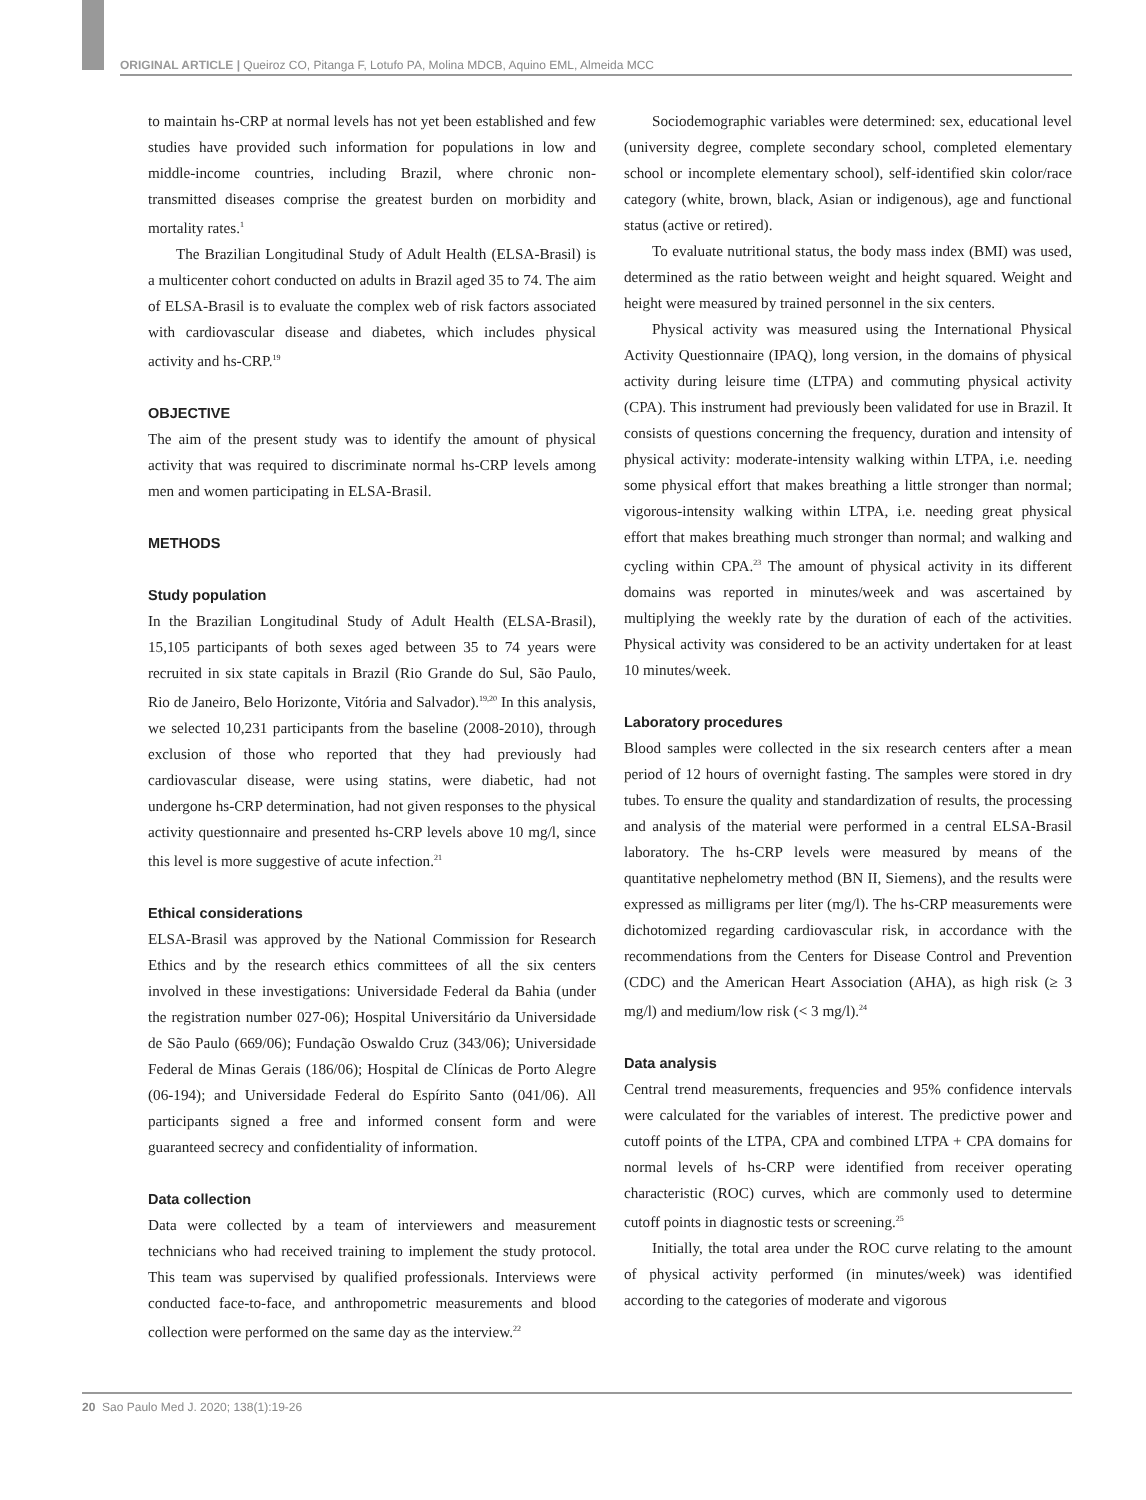ORIGINAL ARTICLE | Queiroz CO, Pitanga F, Lotufo PA, Molina MDCB, Aquino EML, Almeida MCC
to maintain hs-CRP at normal levels has not yet been established and few studies have provided such information for populations in low and middle-income countries, including Brazil, where chronic non-transmitted diseases comprise the greatest burden on morbidity and mortality rates.<sup>1</sup>
The Brazilian Longitudinal Study of Adult Health (ELSA-Brasil) is a multicenter cohort conducted on adults in Brazil aged 35 to 74. The aim of ELSA-Brasil is to evaluate the complex web of risk factors associated with cardiovascular disease and diabetes, which includes physical activity and hs-CRP.<sup>19</sup>
OBJECTIVE
The aim of the present study was to identify the amount of physical activity that was required to discriminate normal hs-CRP levels among men and women participating in ELSA-Brasil.
METHODS
Study population
In the Brazilian Longitudinal Study of Adult Health (ELSA-Brasil), 15,105 participants of both sexes aged between 35 to 74 years were recruited in six state capitals in Brazil (Rio Grande do Sul, São Paulo, Rio de Janeiro, Belo Horizonte, Vitória and Salvador).<sup>19,20</sup> In this analysis, we selected 10,231 participants from the baseline (2008-2010), through exclusion of those who reported that they had previously had cardiovascular disease, were using statins, were diabetic, had not undergone hs-CRP determination, had not given responses to the physical activity questionnaire and presented hs-CRP levels above 10 mg/l, since this level is more suggestive of acute infection.<sup>21</sup>
Ethical considerations
ELSA-Brasil was approved by the National Commission for Research Ethics and by the research ethics committees of all the six centers involved in these investigations: Universidade Federal da Bahia (under the registration number 027-06); Hospital Universitário da Universidade de São Paulo (669/06); Fundação Oswaldo Cruz (343/06); Universidade Federal de Minas Gerais (186/06); Hospital de Clínicas de Porto Alegre (06-194); and Universidade Federal do Espírito Santo (041/06). All participants signed a free and informed consent form and were guaranteed secrecy and confidentiality of information.
Data collection
Data were collected by a team of interviewers and measurement technicians who had received training to implement the study protocol. This team was supervised by qualified professionals. Interviews were conducted face-to-face, and anthropometric measurements and blood collection were performed on the same day as the interview.<sup>22</sup>
Sociodemographic variables were determined: sex, educational level (university degree, complete secondary school, completed elementary school or incomplete elementary school), self-identified skin color/race category (white, brown, black, Asian or indigenous), age and functional status (active or retired).
To evaluate nutritional status, the body mass index (BMI) was used, determined as the ratio between weight and height squared. Weight and height were measured by trained personnel in the six centers.
Physical activity was measured using the International Physical Activity Questionnaire (IPAQ), long version, in the domains of physical activity during leisure time (LTPA) and commuting physical activity (CPA). This instrument had previously been validated for use in Brazil. It consists of questions concerning the frequency, duration and intensity of physical activity: moderate-intensity walking within LTPA, i.e. needing some physical effort that makes breathing a little stronger than normal; vigorous-intensity walking within LTPA, i.e. needing great physical effort that makes breathing much stronger than normal; and walking and cycling within CPA.<sup>23</sup> The amount of physical activity in its different domains was reported in minutes/week and was ascertained by multiplying the weekly rate by the duration of each of the activities. Physical activity was considered to be an activity undertaken for at least 10 minutes/week.
Laboratory procedures
Blood samples were collected in the six research centers after a mean period of 12 hours of overnight fasting. The samples were stored in dry tubes. To ensure the quality and standardization of results, the processing and analysis of the material were performed in a central ELSA-Brasil laboratory. The hs-CRP levels were measured by means of the quantitative nephelometry method (BN II, Siemens), and the results were expressed as milligrams per liter (mg/l). The hs-CRP measurements were dichotomized regarding cardiovascular risk, in accordance with the recommendations from the Centers for Disease Control and Prevention (CDC) and the American Heart Association (AHA), as high risk (≥ 3 mg/l) and medium/low risk (< 3 mg/l).<sup>24</sup>
Data analysis
Central trend measurements, frequencies and 95% confidence intervals were calculated for the variables of interest. The predictive power and cutoff points of the LTPA, CPA and combined LTPA + CPA domains for normal levels of hs-CRP were identified from receiver operating characteristic (ROC) curves, which are commonly used to determine cutoff points in diagnostic tests or screening.<sup>25</sup>
Initially, the total area under the ROC curve relating to the amount of physical activity performed (in minutes/week) was identified according to the categories of moderate and vigorous
20 Sao Paulo Med J. 2020; 138(1):19-26